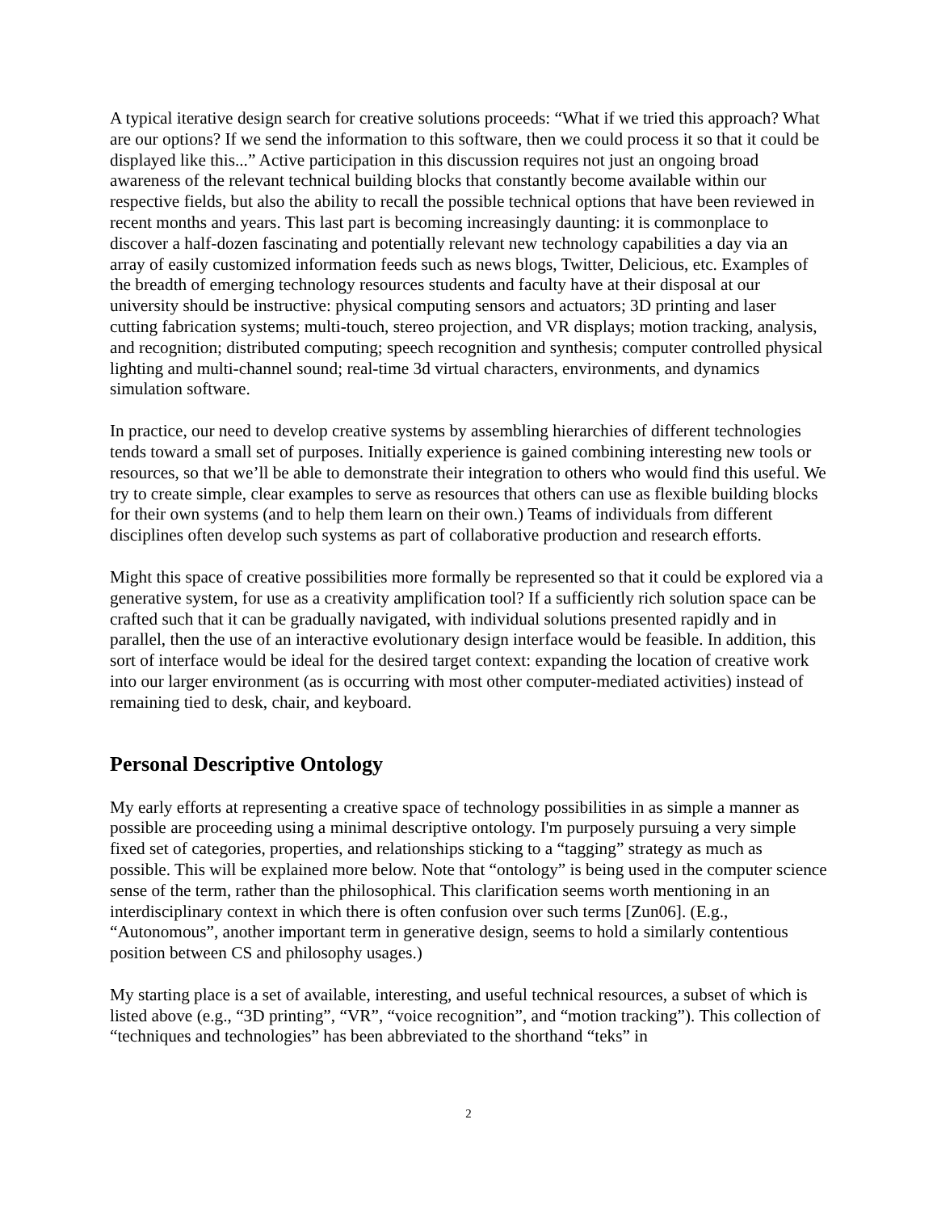A typical iterative design search for creative solutions proceeds: “What if we tried this approach? What are our options? If we send the information to this software, then we could process it so that it could be displayed like this...” Active participation in this discussion requires not just an ongoing broad awareness of the relevant technical building blocks that constantly become available within our respective fields, but also the ability to recall the possible technical options that have been reviewed in recent months and years. This last part is becoming increasingly daunting: it is commonplace to discover a half-dozen fascinating and potentially relevant new technology capabilities a day via an array of easily customized information feeds such as news blogs, Twitter, Delicious, etc. Examples of the breadth of emerging technology resources students and faculty have at their disposal at our university should be instructive: physical computing sensors and actuators; 3D printing and laser cutting fabrication systems; multi-touch, stereo projection, and VR displays; motion tracking, analysis, and recognition; distributed computing; speech recognition and synthesis; computer controlled physical lighting and multi-channel sound; real-time 3d virtual characters, environments, and dynamics simulation software.
In practice, our need to develop creative systems by assembling hierarchies of different technologies tends toward a small set of purposes. Initially experience is gained combining interesting new tools or resources, so that we’ll be able to demonstrate their integration to others who would find this useful. We try to create simple, clear examples to serve as resources that others can use as flexible building blocks for their own systems (and to help them learn on their own.) Teams of individuals from different disciplines often develop such systems as part of collaborative production and research efforts.
Might this space of creative possibilities more formally be represented so that it could be explored via a generative system, for use as a creativity amplification tool? If a sufficiently rich solution space can be crafted such that it can be gradually navigated, with individual solutions presented rapidly and in parallel, then the use of an interactive evolutionary design interface would be feasible. In addition, this sort of interface would be ideal for the desired target context: expanding the location of creative work into our larger environment (as is occurring with most other computer-mediated activities) instead of remaining tied to desk, chair, and keyboard.
Personal Descriptive Ontology
My early efforts at representing a creative space of technology possibilities in as simple a manner as possible are proceeding using a minimal descriptive ontology. I'm purposely pursuing a very simple fixed set of categories, properties, and relationships sticking to a “tagging” strategy as much as possible. This will be explained more below. Note that “ontology” is being used in the computer science sense of the term, rather than the philosophical. This clarification seems worth mentioning in an interdisciplinary context in which there is often confusion over such terms [Zun06]. (E.g., “Autonomous”, another important term in generative design, seems to hold a similarly contentious position between CS and philosophy usages.)
My starting place is a set of available, interesting, and useful technical resources, a subset of which is listed above (e.g., “3D printing”, “VR”, “voice recognition”, and “motion tracking”). This collection of “techniques and technologies” has been abbreviated to the shorthand “teks” in
2